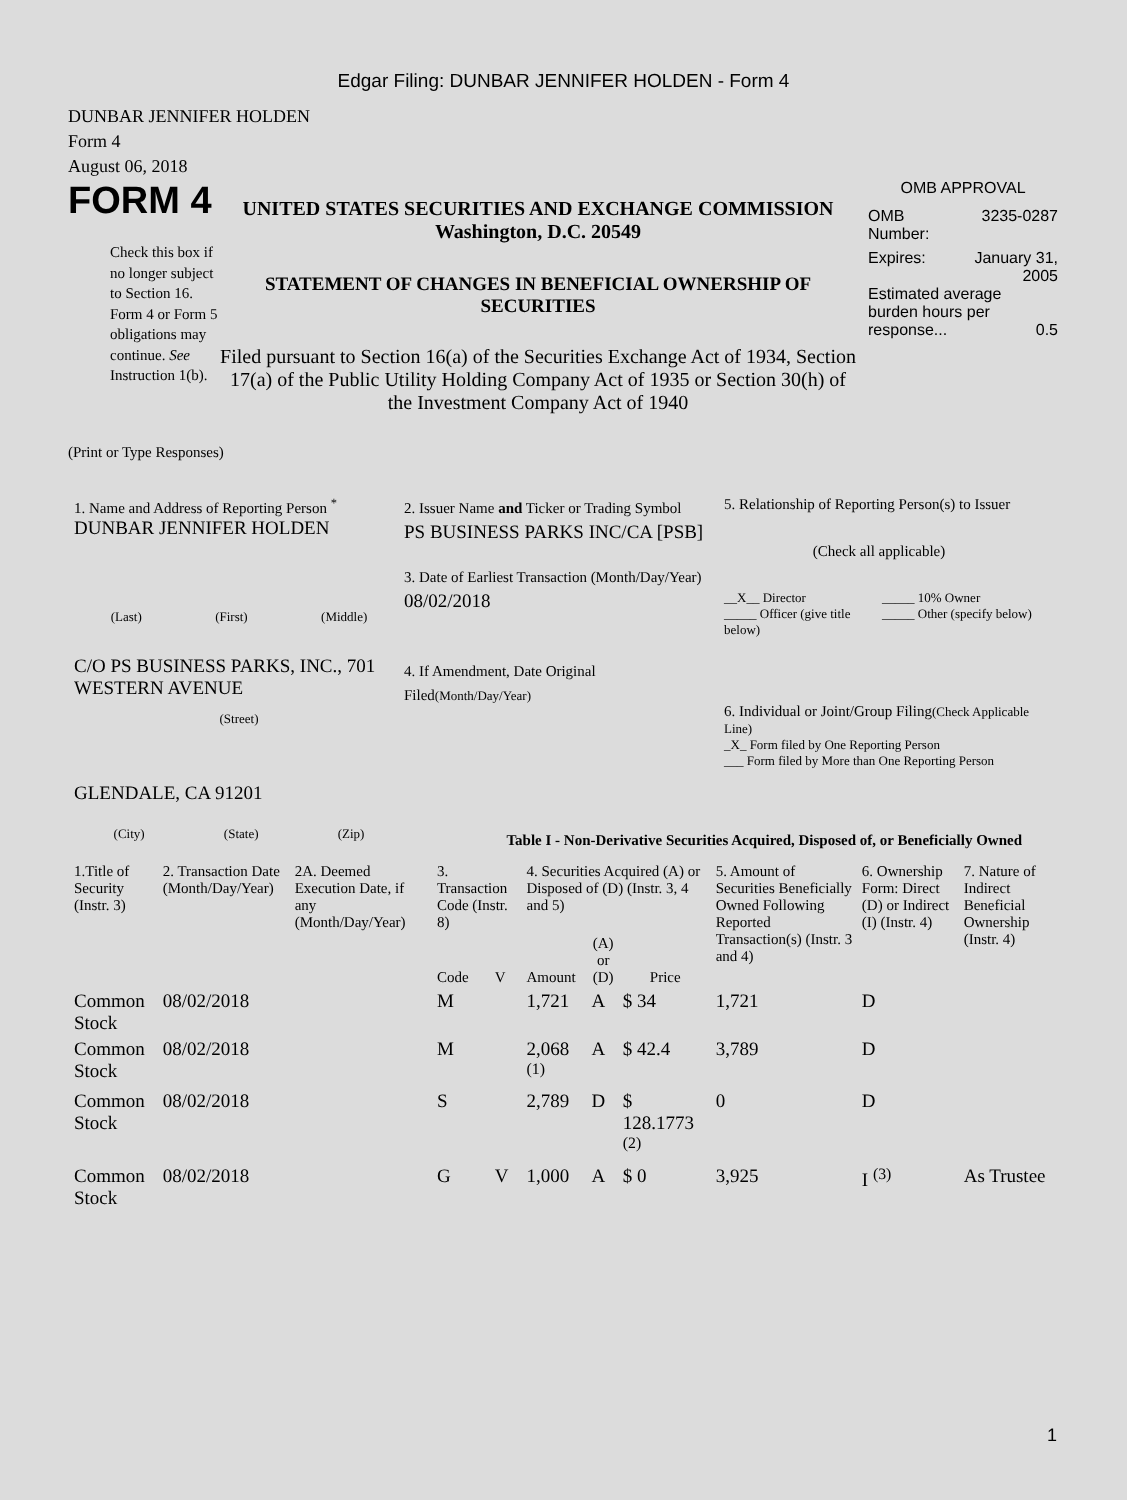Edgar Filing: DUNBAR JENNIFER HOLDEN - Form 4
DUNBAR JENNIFER HOLDEN
Form 4
August 06, 2018
FORM 4
Check this box if no longer subject to Section 16. Form 4 or Form 5 obligations may continue. See Instruction 1(b).
UNITED STATES SECURITIES AND EXCHANGE COMMISSION
Washington, D.C. 20549
STATEMENT OF CHANGES IN BENEFICIAL OWNERSHIP OF SECURITIES
Filed pursuant to Section 16(a) of the Securities Exchange Act of 1934, Section 17(a) of the Public Utility Holding Company Act of 1935 or Section 30(h) of the Investment Company Act of 1940
OMB APPROVAL
OMB
Number: 3235-0287
Expires: January 31,
2005
Estimated average burden hours per response... 0.5
(Print or Type Responses)
1. Name and Address of Reporting Person <sup>*</sup>
DUNBAR JENNIFER HOLDEN
(Last) (First) (Middle)
C/O PS BUSINESS PARKS, INC., 701 WESTERN AVENUE
(Street)
GLENDALE, CA 91201
(City) (State) (Zip)
2. Issuer Name and Ticker or Trading Symbol
PS BUSINESS PARKS INC/CA [PSB]
3. Date of Earliest Transaction (Month/Day/Year)
08/02/2018
4. If Amendment, Date Original Filed(Month/Day/Year)
5. Relationship of Reporting Person(s) to Issuer
(Check all applicable)
__X__ Director
_____ Officer (give title below)
_____ 10% Owner
_____ Other (specify below)
6. Individual or Joint/Group Filing(Check Applicable Line)
_X_ Form filed by One Reporting Person
___ Form filed by More than One Reporting Person
Table I - Non-Derivative Securities Acquired, Disposed of, or Beneficially Owned
| 1.Title of Security (Instr. 3) | 2. Transaction Date (Month/Day/Year) | 2A. Deemed Execution Date, if any (Month/Day/Year) | 3. Transaction Code (Instr. 8) | | 4. Securities Acquired (A) or Disposed of (D) (Instr. 3, 4 and 5) | | | 5. Amount of Securities Beneficially Owned Following Reported Transaction(s) (Instr. 3 and 4) | 6. Ownership Form: Direct (D) or Indirect (I) (Instr. 4) | 7. Nature of Indirect Beneficial Ownership (Instr. 4) |
| --- | --- | --- | --- | --- | --- | --- | --- | --- | --- | --- |
| | | | Code | V | Amount | (A) or (D) | Price | | | |
| Common Stock | 08/02/2018 | | M | | 1,721 | A | $ 34 | 1,721 | D | |
| Common Stock | 08/02/2018 | | M | | 2,068 <sup>(1)</sup> | A | $ 42.4 | 3,789 | D | |
| Common Stock | 08/02/2018 | | S | | 2,789 | D | $ 128.1773 <sup>(2)</sup> | 0 | D | |
| Common Stock | 08/02/2018 | | G | V | 1,000 | A | $ 0 | 3,925 | I <sup>(3)</sup> | As Trustee |
1